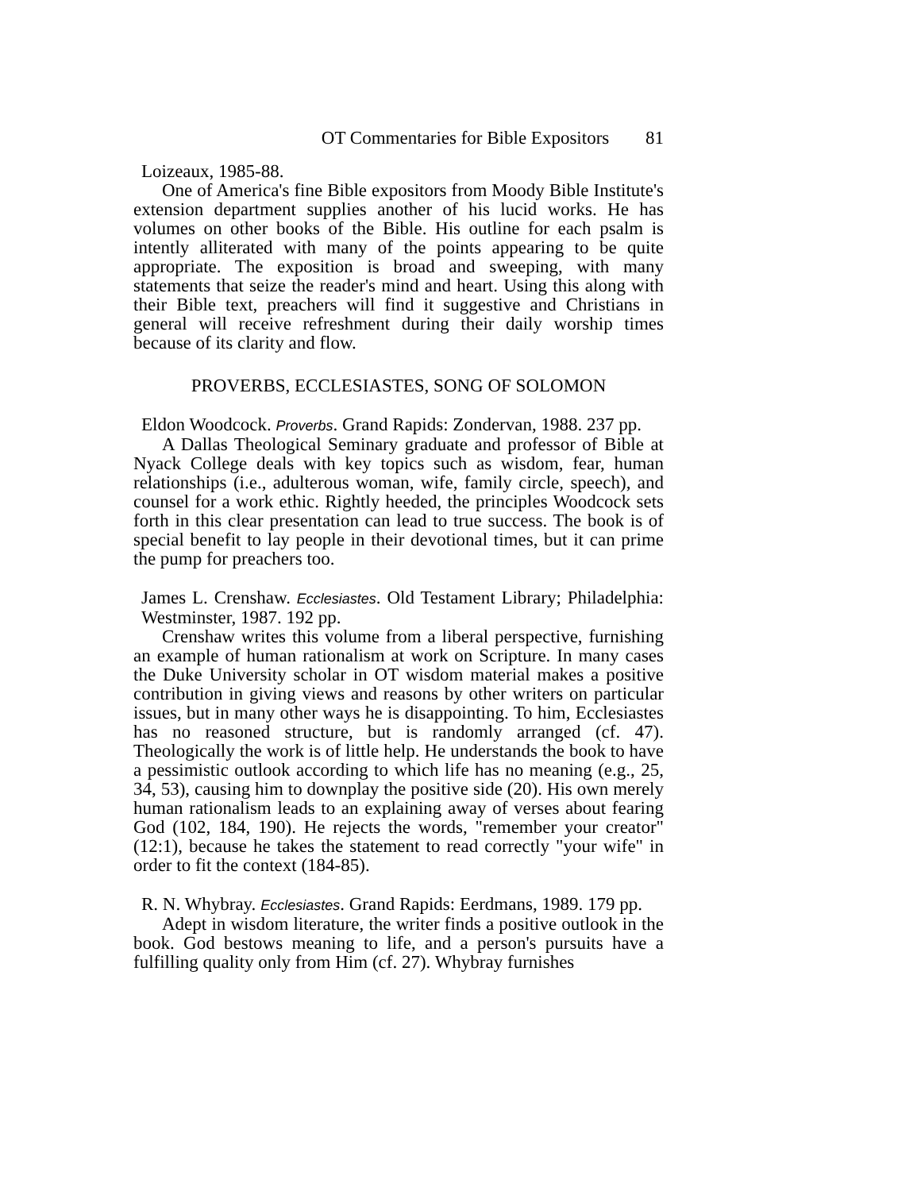OT Commentaries for Bible Expositors 81
Loizeaux, 1985-88.
One of America's fine Bible expositors from Moody Bible Institute's extension department supplies another of his lucid works. He has volumes on other books of the Bible. His outline for each psalm is intently alliterated with many of the points appearing to be quite appropriate. The exposition is broad and sweeping, with many statements that seize the reader's mind and heart. Using this along with their Bible text, preachers will find it suggestive and Christians in general will receive refreshment during their daily worship times because of its clarity and flow.
PROVERBS, ECCLESIASTES, SONG OF SOLOMON
Eldon Woodcock. Proverbs. Grand Rapids: Zondervan, 1988. 237 pp.
A Dallas Theological Seminary graduate and professor of Bible at Nyack College deals with key topics such as wisdom, fear, human relationships (i.e., adulterous woman, wife, family circle, speech), and counsel for a work ethic. Rightly heeded, the principles Woodcock sets forth in this clear presentation can lead to true success. The book is of special benefit to lay people in their devotional times, but it can prime the pump for preachers too.
James L. Crenshaw. Ecclesiastes. Old Testament Library; Philadelphia: Westminster, 1987. 192 pp.
Crenshaw writes this volume from a liberal perspective, furnishing an example of human rationalism at work on Scripture. In many cases the Duke University scholar in OT wisdom material makes a positive contribution in giving views and reasons by other writers on particular issues, but in many other ways he is disappointing. To him, Ecclesiastes has no reasoned structure, but is randomly arranged (cf. 47). Theologically the work is of little help. He understands the book to have a pessimistic outlook according to which life has no meaning (e.g., 25, 34, 53), causing him to downplay the positive side (20). His own merely human rationalism leads to an explaining away of verses about fearing God (102, 184, 190). He rejects the words, "remember your creator" (12:1), because he takes the statement to read correctly "your wife" in order to fit the context (184-85).
R. N. Whybray. Ecclesiastes. Grand Rapids: Eerdmans, 1989. 179 pp.
Adept in wisdom literature, the writer finds a positive outlook in the book. God bestows meaning to life, and a person's pursuits have a fulfilling quality only from Him (cf. 27). Whybray furnishes